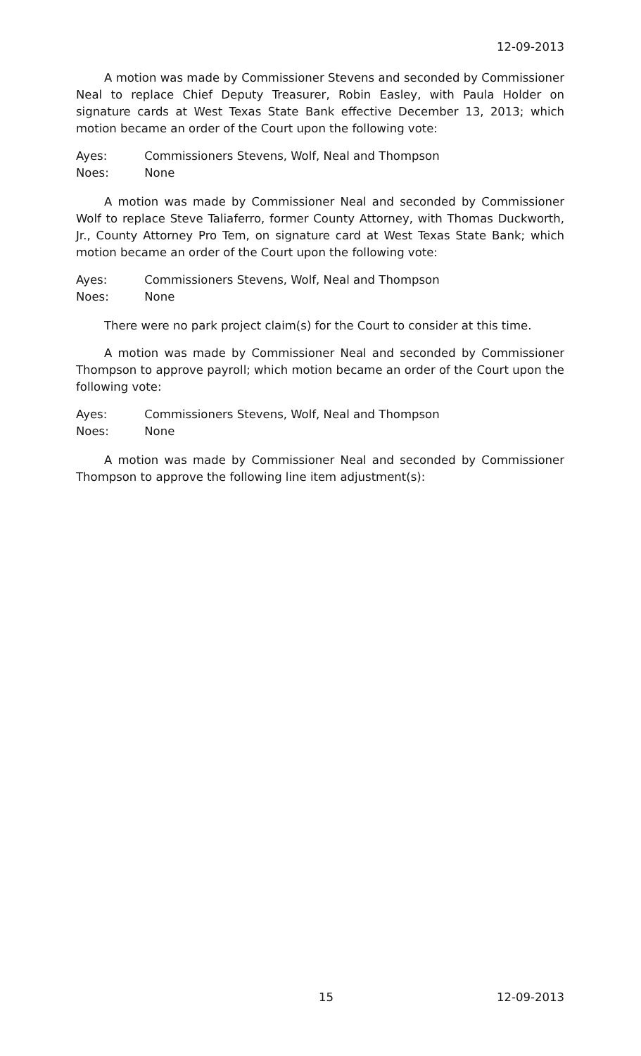12-09-2013
A motion was made by Commissioner Stevens and seconded by Commissioner Neal to replace Chief Deputy Treasurer, Robin Easley, with Paula Holder on signature cards at West Texas State Bank effective December 13, 2013; which motion became an order of the Court upon the following vote:
Ayes: Commissioners Stevens, Wolf, Neal and Thompson
Noes: None
A motion was made by Commissioner Neal and seconded by Commissioner Wolf to replace Steve Taliaferro, former County Attorney, with Thomas Duckworth, Jr., County Attorney Pro Tem, on signature card at West Texas State Bank; which motion became an order of the Court upon the following vote:
Ayes: Commissioners Stevens, Wolf, Neal and Thompson
Noes: None
There were no park project claim(s) for the Court to consider at this time.
A motion was made by Commissioner Neal and seconded by Commissioner Thompson to approve payroll; which motion became an order of the Court upon the following vote:
Ayes: Commissioners Stevens, Wolf, Neal and Thompson
Noes: None
A motion was made by Commissioner Neal and seconded by Commissioner Thompson to approve the following line item adjustment(s):
15
12-09-2013